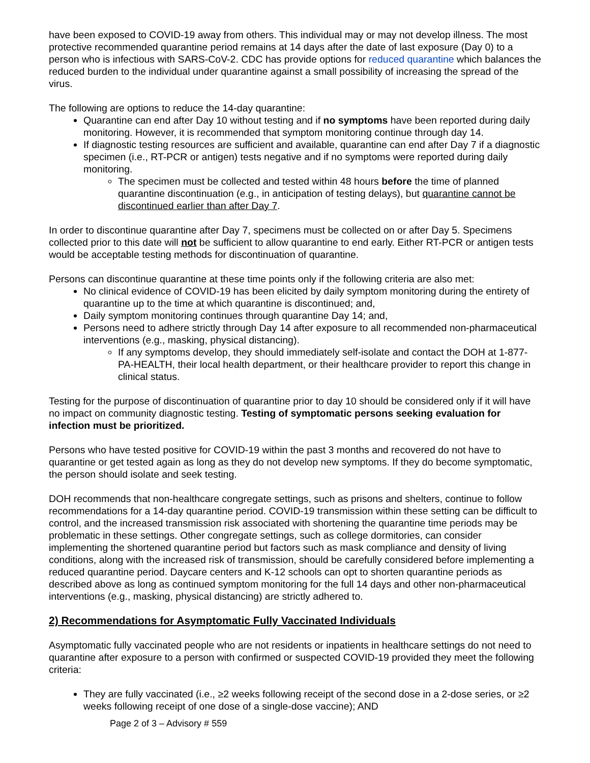have been exposed to COVID-19 away from others. This individual may or may not develop illness. The most protective recommended quarantine period remains at 14 days after the date of last exposure (Day 0) to a person who is infectious with SARS-CoV-2. CDC has provide options for reduced quarantine which balances the reduced burden to the individual under quarantine against a small possibility of increasing the spread of the virus.
The following are options to reduce the 14-day quarantine:
Quarantine can end after Day 10 without testing and if no symptoms have been reported during daily monitoring. However, it is recommended that symptom monitoring continue through day 14.
If diagnostic testing resources are sufficient and available, quarantine can end after Day 7 if a diagnostic specimen (i.e., RT-PCR or antigen) tests negative and if no symptoms were reported during daily monitoring.
The specimen must be collected and tested within 48 hours before the time of planned quarantine discontinuation (e.g., in anticipation of testing delays), but quarantine cannot be discontinued earlier than after Day 7.
In order to discontinue quarantine after Day 7, specimens must be collected on or after Day 5. Specimens collected prior to this date will not be sufficient to allow quarantine to end early. Either RT-PCR or antigen tests would be acceptable testing methods for discontinuation of quarantine.
Persons can discontinue quarantine at these time points only if the following criteria are also met:
No clinical evidence of COVID-19 has been elicited by daily symptom monitoring during the entirety of quarantine up to the time at which quarantine is discontinued; and,
Daily symptom monitoring continues through quarantine Day 14; and,
Persons need to adhere strictly through Day 14 after exposure to all recommended non-pharmaceutical interventions (e.g., masking, physical distancing).
If any symptoms develop, they should immediately self-isolate and contact the DOH at 1-877-PA-HEALTH, their local health department, or their healthcare provider to report this change in clinical status.
Testing for the purpose of discontinuation of quarantine prior to day 10 should be considered only if it will have no impact on community diagnostic testing. Testing of symptomatic persons seeking evaluation for infection must be prioritized.
Persons who have tested positive for COVID-19 within the past 3 months and recovered do not have to quarantine or get tested again as long as they do not develop new symptoms. If they do become symptomatic, the person should isolate and seek testing.
DOH recommends that non-healthcare congregate settings, such as prisons and shelters, continue to follow recommendations for a 14-day quarantine period. COVID-19 transmission within these setting can be difficult to control, and the increased transmission risk associated with shortening the quarantine time periods may be problematic in these settings. Other congregate settings, such as college dormitories, can consider implementing the shortened quarantine period but factors such as mask compliance and density of living conditions, along with the increased risk of transmission, should be carefully considered before implementing a reduced quarantine period. Daycare centers and K-12 schools can opt to shorten quarantine periods as described above as long as continued symptom monitoring for the full 14 days and other non-pharmaceutical interventions (e.g., masking, physical distancing) are strictly adhered to.
2) Recommendations for Asymptomatic Fully Vaccinated Individuals
Asymptomatic fully vaccinated people who are not residents or inpatients in healthcare settings do not need to quarantine after exposure to a person with confirmed or suspected COVID-19 provided they meet the following criteria:
They are fully vaccinated (i.e., ≥2 weeks following receipt of the second dose in a 2-dose series, or ≥2 weeks following receipt of one dose of a single-dose vaccine); AND
Page 2 of 3 – Advisory # 559